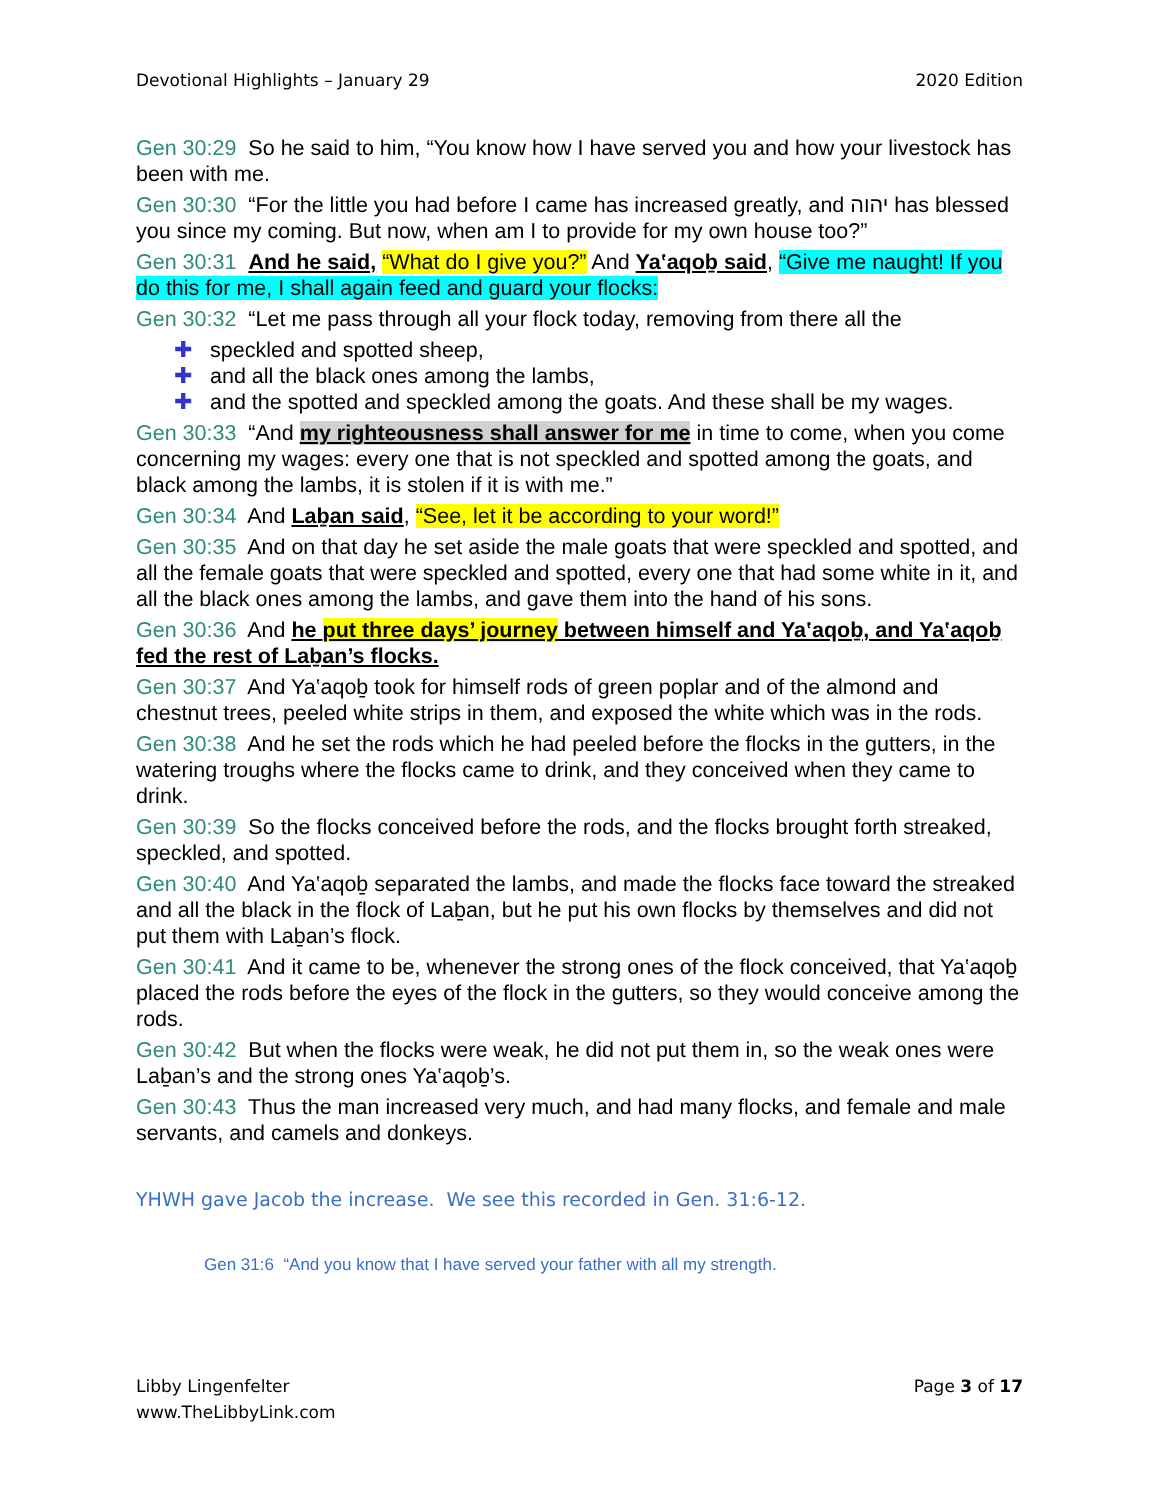Devotional Highlights – January 29 2020 Edition
Gen 30:29 So he said to him, “You know how I have served you and how your livestock has been with me.
Gen 30:30 “For the little you had before I came has increased greatly, and יהוה has blessed you since my coming. But now, when am I to provide for my own house too?”
Gen 30:31 And he said, “What do I give you?” And Ya‛aqoḇ said, “Give me naught! If you do this for me, I shall again feed and guard your flocks:
Gen 30:32 “Let me pass through all your flock today, removing from there all the
✚ speckled and spotted sheep,
✚ and all the black ones among the lambs,
✚ and the spotted and speckled among the goats. And these shall be my wages.
Gen 30:33 “And my righteousness shall answer for me in time to come, when you come concerning my wages: every one that is not speckled and spotted among the goats, and black among the lambs, it is stolen if it is with me.”
Gen 30:34 And Laḇan said, “See, let it be according to your word!”
Gen 30:35 And on that day he set aside the male goats that were speckled and spotted, and all the female goats that were speckled and spotted, every one that had some white in it, and all the black ones among the lambs, and gave them into the hand of his sons.
Gen 30:36 And he put three days’ journey between himself and Ya‛aqoḇ, and Ya‛aqoḇ fed the rest of Laḇan’s flocks.
Gen 30:37 And Ya‛aqoḇ took for himself rods of green poplar and of the almond and chestnut trees, peeled white strips in them, and exposed the white which was in the rods.
Gen 30:38 And he set the rods which he had peeled before the flocks in the gutters, in the watering troughs where the flocks came to drink, and they conceived when they came to drink.
Gen 30:39 So the flocks conceived before the rods, and the flocks brought forth streaked, speckled, and spotted.
Gen 30:40 And Ya‛aqoḇ separated the lambs, and made the flocks face toward the streaked and all the black in the flock of Laḇan, but he put his own flocks by themselves and did not put them with Laḇan’s flock.
Gen 30:41 And it came to be, whenever the strong ones of the flock conceived, that Ya‛aqoḇ placed the rods before the eyes of the flock in the gutters, so they would conceive among the rods.
Gen 30:42 But when the flocks were weak, he did not put them in, so the weak ones were Laḇan’s and the strong ones Ya‛aqoḇ’s.
Gen 30:43 Thus the man increased very much, and had many flocks, and female and male servants, and camels and donkeys.
YHWH gave Jacob the increase. We see this recorded in Gen. 31:6-12.
Gen 31:6 “And you know that I have served your father with all my strength.
Libby Lingenfelter
www.TheLibbyLink.com Page 3 of 17